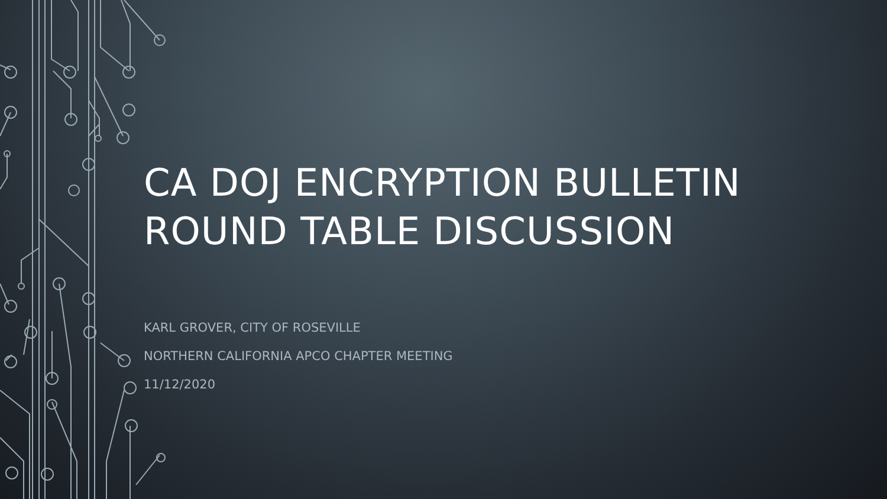CA DOJ ENCRYPTION BULLETIN
ROUND TABLE DISCUSSION
KARL GROVER, CITY OF ROSEVILLE
NORTHERN CALIFORNIA APCO CHAPTER MEETING
11/12/2020